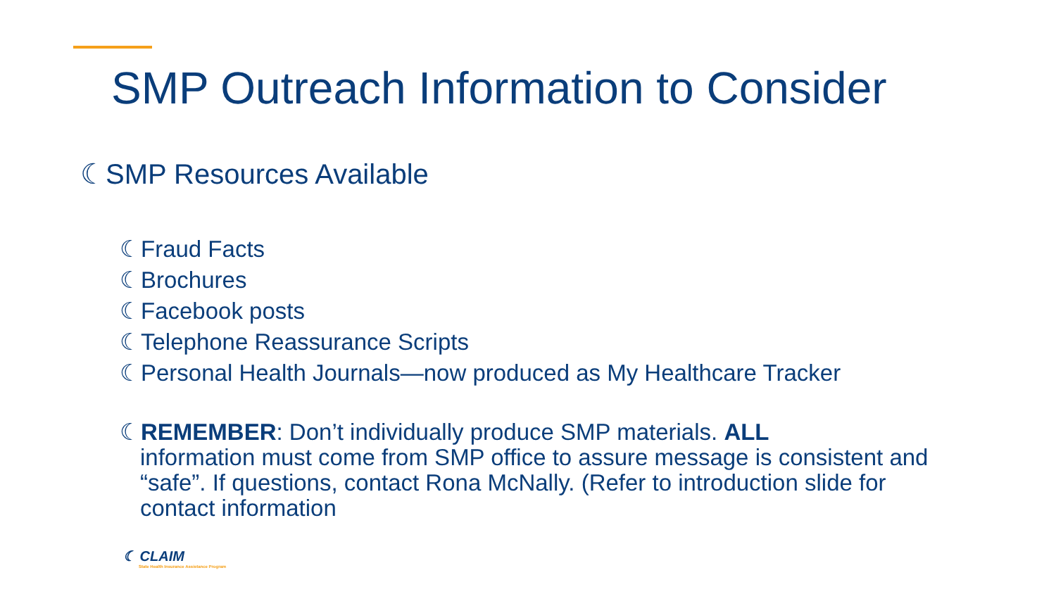SMP Outreach Information to Consider
☾SMP Resources Available
☾Fraud Facts
☾Brochures
☾Facebook posts
☾Telephone Reassurance Scripts
☾Personal Health Journals—now produced as My Healthcare Tracker
☾REMEMBER: Don’t individually produce SMP materials. ALL
information must come from SMP office to assure message is consistent and “safe”. If questions, contact Rona McNally. (Refer to introduction slide for contact information
☾ CLAIM
State Health Insurance Assistance Program